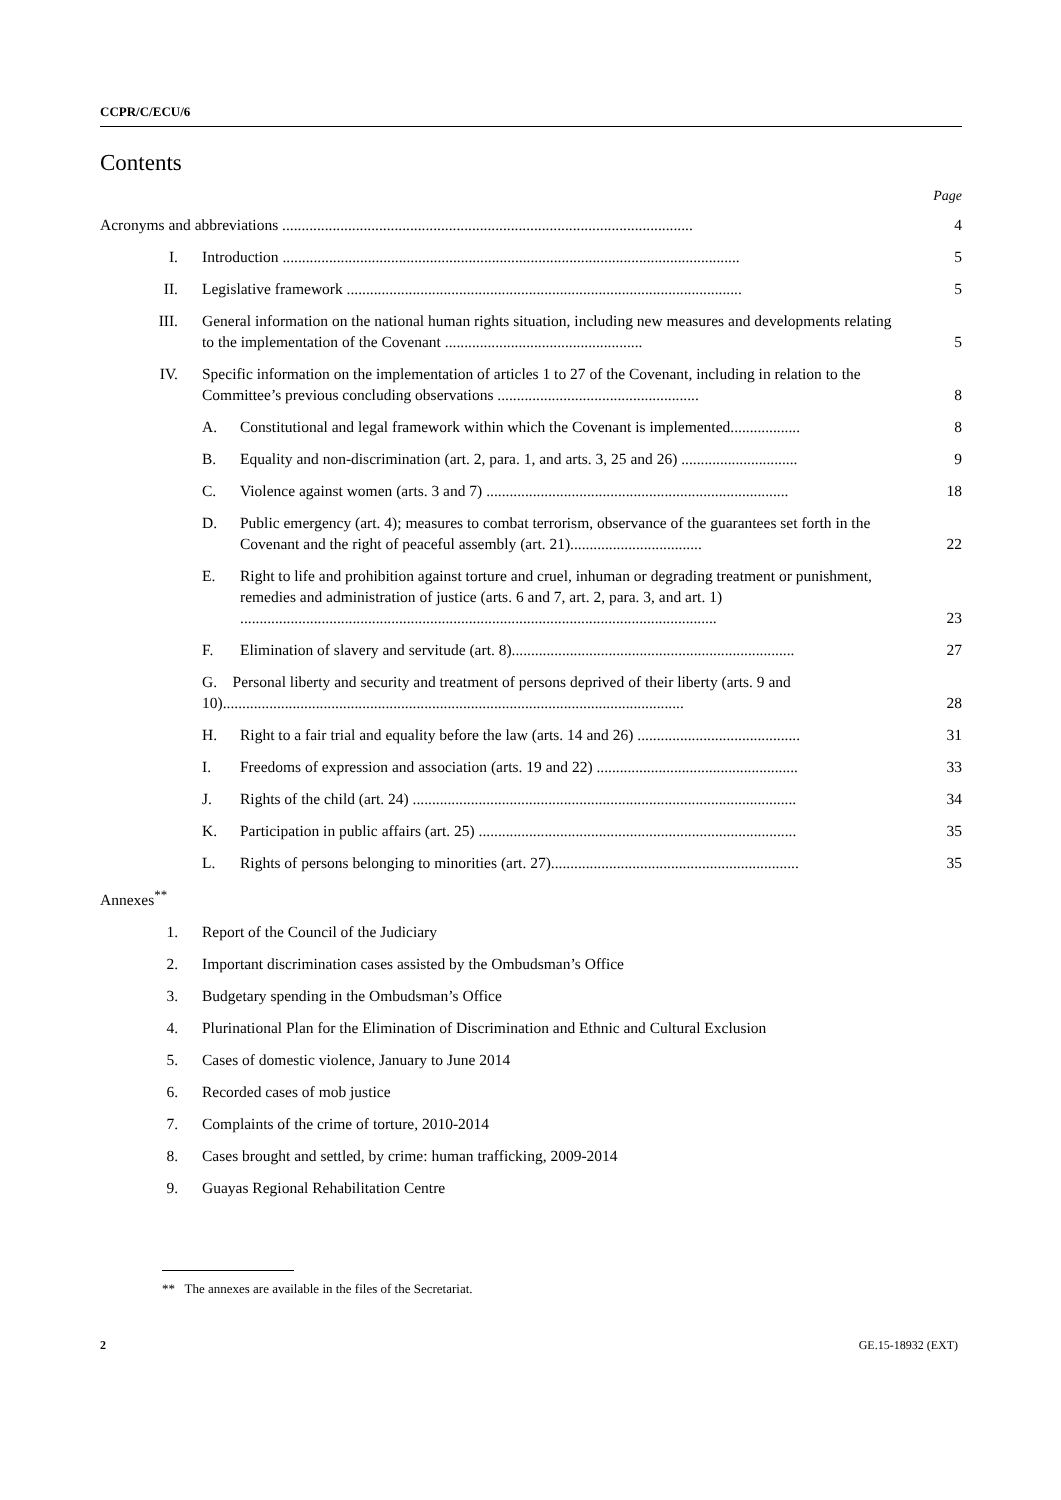CCPR/C/ECU/6
Contents
Page
Acronyms and abbreviations ..........................................................................................................
4
I.
Introduction ......................................................................................................................
5
II.
Legislative framework ......................................................................................................
5
III.
General information on the national human rights situation, including new measures and developments relating to the implementation of the Covenant ...................................................
5
IV.
Specific information on the implementation of articles 1 to 27 of the Covenant, including in relation to the Committee’s previous concluding observations ....................................................
8
A.
Constitutional and legal framework within which the Covenant is implemented..................
8
B.
Equality and non-discrimination (art. 2, para. 1, and arts. 3, 25 and 26) ..............................
9
C.
Violence against women (arts. 3 and 7) ..............................................................................
18
D.
Public emergency (art. 4); measures to combat terrorism, observance of the guarantees set forth in the Covenant and the right of peaceful assembly (art. 21)..................................
22
E.
Right to life and prohibition against torture and cruel, inhuman or degrading treatment or punishment, remedies and administration of justice (arts. 6 and 7, art. 2, para. 3, and art. 1) ...........................................................................................................................
23
F.
Elimination of slavery and servitude (art. 8).........................................................................
27
G. Personal liberty and security and treatment of persons deprived of their liberty (arts. 9 and 10).......................................................................................................................
28
H.
Right to a fair trial and equality before the law (arts. 14 and 26) ..........................................
31
I.
Freedoms of expression and association (arts. 19 and 22) ....................................................
33
J.
Rights of the child (art. 24) ...................................................................................................
34
K.
Participation in public affairs (art. 25) ..................................................................................
35
L.
Rights of persons belonging to minorities (art. 27)................................................................
35
Annexes<sup>**</sup>
1.
Report of the Council of the Judiciary
2.
Important discrimination cases assisted by the Ombudsman’s Office
3.
Budgetary spending in the Ombudsman’s Office
4.
Plurinational Plan for the Elimination of Discrimination and Ethnic and Cultural Exclusion
5.
Cases of domestic violence, January to June 2014
6.
Recorded cases of mob justice
7.
Complaints of the crime of torture, 2010-2014
8.
Cases brought and settled, by crime: human trafficking, 2009-2014
9.
Guayas Regional Rehabilitation Centre
** The annexes are available in the files of the Secretariat.
2 GE.15-18932 (EXT)